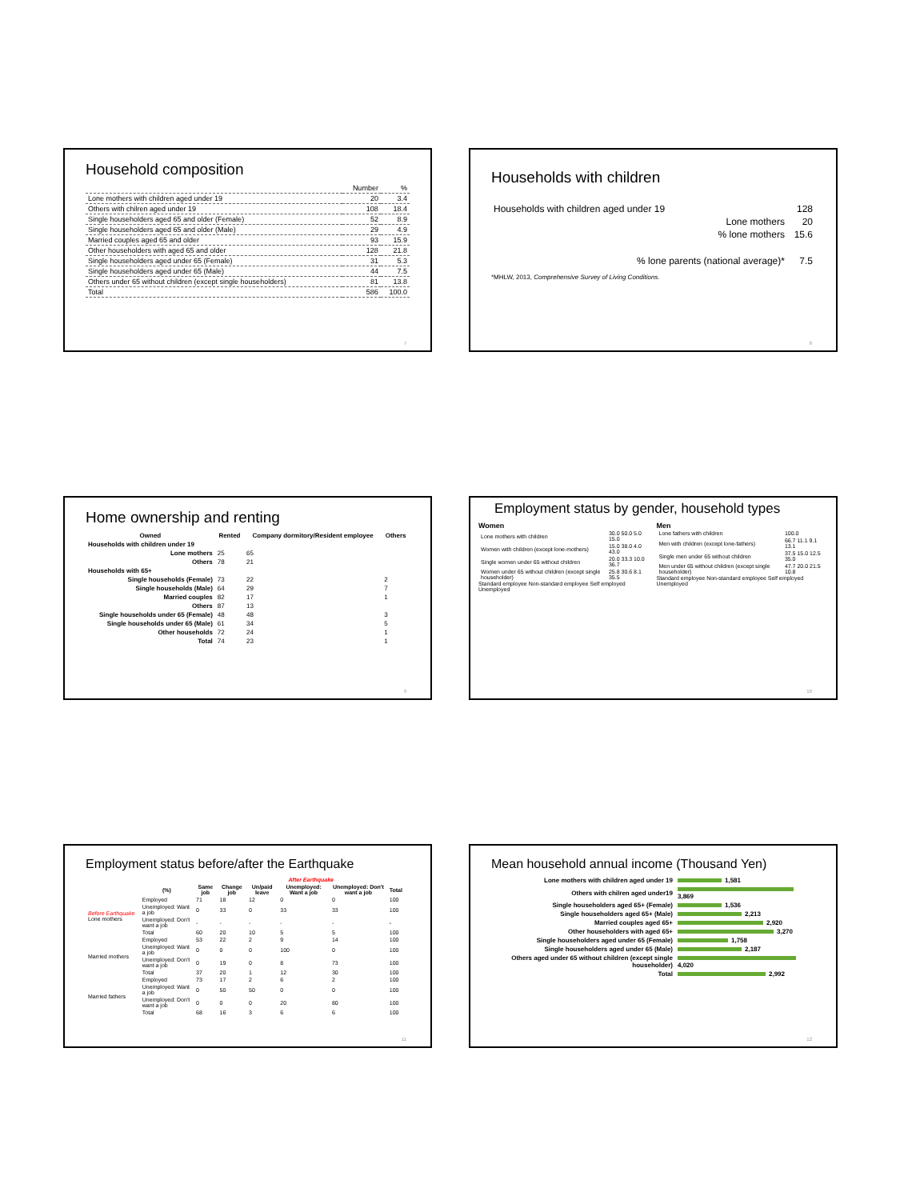Household composition
| | Number | % |
| Lone mothers with children aged under 19 | 20 | 3.4 |
| Others with chilren aged under 19 | 108 | 18.4 |
| Single householders aged 65 and older (Female) | 52 | 8.9 |
| Single householders aged 65 and older (Male) | 29 | 4.9 |
| Married couples aged 65 and older | 93 | 15.9 |
| Other householders with aged 65 and older | 128 | 21.8 |
| Single householders aged under 65 (Female) | 31 | 5.3 |
| Single householders aged under 65 (Male) | 44 | 7.5 |
| Others under 65 without children (except single householders) | 81 | 13.8 |
| Total | 586 | 100.0 |
7
Households with children
| Households with children aged under 19 | | 128 |
| | Lone mothers | 20 |
| | % lone mothers | 15.6 |
| % lone parents (national average)* | | 7.5 |
*MHLW, 2013, Comprehensive Survey of Living Conditions.
8
Home ownership and renting
| Owned | Rented | Company dormitory/Resident employee | | Others |
| --- | --- | --- | --- | --- |
| Households with children under 19 | | | | |
| Lone mothers | 25 | 65 | | |
| Others | 78 | 21 | | |
| Households with 65+ | | | | |
| Single households (Female) | 73 | 22 | | 2 |
| Single households (Male) | 64 | 29 | | 7 |
| Married couples | 82 | 17 | | 1 |
| Others | 87 | 13 | | |
| Single households under 65 (Female) | 48 | 48 | | 3 |
| Single households under 65 (Male) | 61 | 34 | | 5 |
| Other households | 72 | 24 | | 1 |
| Total | 74 | 23 | | 1 |
9
Employment status by gender, household types
Women
| Lone mothers with children | 30.0 50.0 5.0 15.0 |
| Women with children (except lone-mothers) | 15.0 38.0 4.0 43.0 |
| Single women under 65 without children | 20.0 33.3 10.0 36.7 |
| Women under 65 without children (except single householder) | 25.8 30.6 8.1 35.5 |
Standard employee Non-standard employee Self employed Unemployed
Men
| Lone fathers with children | 100.0 |
| Men with children (except lone-fathers) | 66.7 11.1 9.1 13.1 |
| Single men under 65 without children | 37.5 15.0 12.5 35.0 |
| Men under 65 without children (except single householder) | 47.7 20.0 21.5 10.8 |
Standard employee Non-standard employee Self employed Unemployed
10
Employment status before/after the Earthquake
| | | | After Earthquake | | | | | |
| --- | --- | --- | --- | --- | --- | --- | --- | --- |
| | (%) | Same job | Change job | Un/paid leave | Unemployed: Want a job | Unemployed: Don't want a job | Total | |
| Before Earthquake Lone mothers | Employed | 71 | 18 | 12 | 0 | 0 | 100 | |
| | Unemployed: Want a job | 0 | 33 | 0 | 33 | 33 | 100 | |
| | Unemployed: Don't want a job | - | - | - | - | - | - | |
| | Total | 60 | 20 | 10 | 5 | 5 | 100 | |
| Married mothers | Employed | 53 | 22 | 2 | 9 | 14 | 100 | |
| | Unemployed: Want a job | 0 | 0 | 0 | 100 | 0 | 100 | |
| | Unemployed: Don't want a job | 0 | 19 | 0 | 8 | 73 | 100 | |
| | Total | 37 | 20 | 1 | 12 | 30 | 100 | |
| Married fathers | Employed | 73 | 17 | 2 | 6 | 2 | 100 | |
| | Unemployed: Want a job | 0 | 50 | 50 | 0 | 0 | 100 | |
| | Unemployed: Don't want a job | 0 | 0 | 0 | 20 | 80 | 100 | |
| | Total | 68 | 16 | 3 | 6 | 6 | 100 | |
11
Mean household annual income (Thousand Yen)
| Lone mothers with children aged under 19 | 1,581 |
| Others with chilren aged under19 | 3,869 |
| Single householders aged 65+ (Female) | 1,536 |
| Single householders aged 65+ (Male) | 2,213 |
| Married couples aged 65+ | 2,920 |
| Other householders with aged 65+ | 3,270 |
| Single householders aged under 65 (Female) | 1,758 |
| Single householders aged under 65 (Male) | 2,187 |
| Others aged under 65 without children (except single householder) | 4,020 |
| Total | 2,992 |
12